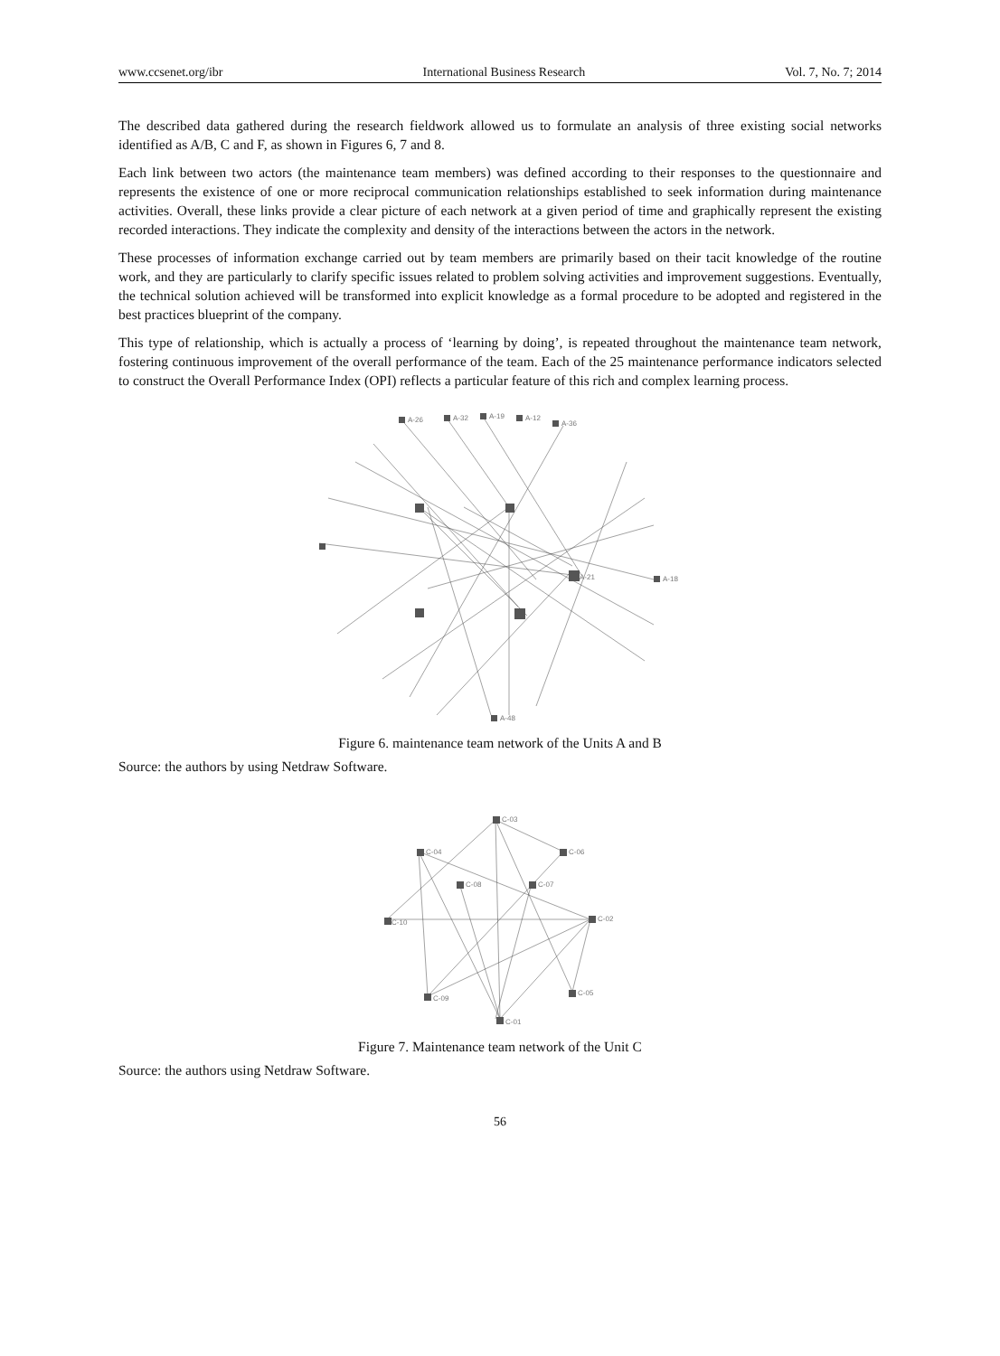www.ccsenet.org/ibr International Business Research Vol. 7, No. 7; 2014
The described data gathered during the research fieldwork allowed us to formulate an analysis of three existing social networks identified as A/B, C and F, as shown in Figures 6, 7 and 8.
Each link between two actors (the maintenance team members) was defined according to their responses to the questionnaire and represents the existence of one or more reciprocal communication relationships established to seek information during maintenance activities. Overall, these links provide a clear picture of each network at a given period of time and graphically represent the existing recorded interactions. They indicate the complexity and density of the interactions between the actors in the network.
These processes of information exchange carried out by team members are primarily based on their tacit knowledge of the routine work, and they are particularly to clarify specific issues related to problem solving activities and improvement suggestions. Eventually, the technical solution achieved will be transformed into explicit knowledge as a formal procedure to be adopted and registered in the best practices blueprint of the company.
This type of relationship, which is actually a process of ‘learning by doing’, is repeated throughout the maintenance team network, fostering continuous improvement of the overall performance of the team. Each of the 25 maintenance performance indicators selected to construct the Overall Performance Index (OPI) reflects a particular feature of this rich and complex learning process.
A-26
A-32
A-19
A-12
A-36
A-21
A-18
A-48
Figure 6. maintenance team network of the Units A and B
Source: the authors by using Netdraw Software.
C-03
C-04
C-06
C-08
C-07
C-10
C-02
C-09
C-05
C-01
Figure 7. Maintenance team network of the Unit C
Source: the authors using Netdraw Software.
56